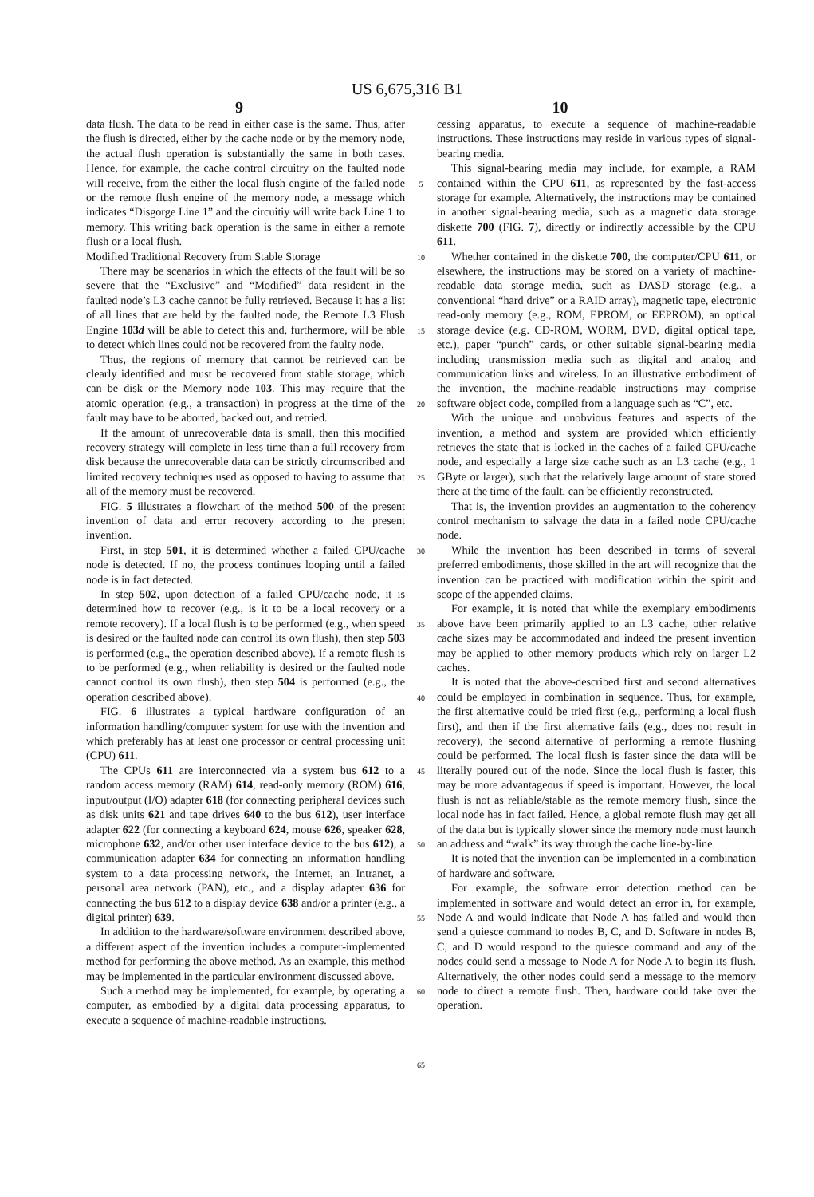US 6,675,316 B1
9 10
data flush. The data to be read in either case is the same. Thus, after the flush is directed, either by the cache node or by the memory node, the actual flush operation is substantially the same in both cases. Hence, for example, the cache control circuitry on the faulted node will receive, from the either the local flush engine of the failed node or the remote flush engine of the memory node, a message which indicates “Disgorge Line 1” and the circuitiy will write back Line 1 to memory. This writing back operation is the same in either a remote flush or a local flush.
Modified Traditional Recovery from Stable Storage
There may be scenarios in which the effects of the fault will be so severe that the “Exclusive” and “Modified” data resident in the faulted node’s L3 cache cannot be fully retrieved. Because it has a list of all lines that are held by the faulted node, the Remote L3 Flush Engine 103d will be able to detect this and, furthermore, will be able to detect which lines could not be recovered from the faulty node.
Thus, the regions of memory that cannot be retrieved can be clearly identified and must be recovered from stable storage, which can be disk or the Memory node 103. This may require that the atomic operation (e.g., a transaction) in progress at the time of the fault may have to be aborted, backed out, and retried.
If the amount of unrecoverable data is small, then this modified recovery strategy will complete in less time than a full recovery from disk because the unrecoverable data can be strictly circumscribed and limited recovery techniques used as opposed to having to assume that all of the memory must be recovered.
FIG. 5 illustrates a flowchart of the method 500 of the present invention of data and error recovery according to the present invention.
First, in step 501, it is determined whether a failed CPU/cache node is detected. If no, the process continues looping until a failed node is in fact detected.
In step 502, upon detection of a failed CPU/cache node, it is determined how to recover (e.g., is it to be a local recovery or a remote recovery). If a local flush is to be performed (e.g., when speed is desired or the faulted node can control its own flush), then step 503 is performed (e.g., the operation described above). If a remote flush is to be performed (e.g., when reliability is desired or the faulted node cannot control its own flush), then step 504 is performed (e.g., the operation described above).
FIG. 6 illustrates a typical hardware configuration of an information handling/computer system for use with the invention and which preferably has at least one processor or central processing unit (CPU) 611.
The CPUs 611 are interconnected via a system bus 612 to a random access memory (RAM) 614, read-only memory (ROM) 616, input/output (I/O) adapter 618 (for connecting peripheral devices such as disk units 621 and tape drives 640 to the bus 612), user interface adapter 622 (for connecting a keyboard 624, mouse 626, speaker 628, microphone 632, and/or other user interface device to the bus 612), a communication adapter 634 for connecting an information handling system to a data processing network, the Internet, an Intranet, a personal area network (PAN), etc., and a display adapter 636 for connecting the bus 612 to a display device 638 and/or a printer (e.g., a digital printer) 639.
In addition to the hardware/software environment described above, a different aspect of the invention includes a computer-implemented method for performing the above method. As an example, this method may be implemented in the particular environment discussed above.
Such a method may be implemented, for example, by operating a computer, as embodied by a digital data processing apparatus, to execute a sequence of machine-readable instructions.
5
10
15
20
25
30
35
40
45
50
55
60
65
cessing apparatus, to execute a sequence of machine-readable instructions. These instructions may reside in various types of signal-bearing media.
This signal-bearing media may include, for example, a RAM contained within the CPU 611, as represented by the fast-access storage for example. Alternatively, the instructions may be contained in another signal-bearing media, such as a magnetic data storage diskette 700 (FIG. 7), directly or indirectly accessible by the CPU 611.
Whether contained in the diskette 700, the computer/CPU 611, or elsewhere, the instructions may be stored on a variety of machine-readable data storage media, such as DASD storage (e.g., a conventional “hard drive” or a RAID array), magnetic tape, electronic read-only memory (e.g., ROM, EPROM, or EEPROM), an optical storage device (e.g. CD-ROM, WORM, DVD, digital optical tape, etc.), paper “punch” cards, or other suitable signal-bearing media including transmission media such as digital and analog and communication links and wireless. In an illustrative embodiment of the invention, the machine-readable instructions may comprise software object code, compiled from a language such as “C”, etc.
With the unique and unobvious features and aspects of the invention, a method and system are provided which efficiently retrieves the state that is locked in the caches of a failed CPU/cache node, and especially a large size cache such as an L3 cache (e.g., 1 GByte or larger), such that the relatively large amount of state stored there at the time of the fault, can be efficiently reconstructed.
That is, the invention provides an augmentation to the coherency control mechanism to salvage the data in a failed node CPU/cache node.
While the invention has been described in terms of several preferred embodiments, those skilled in the art will recognize that the invention can be practiced with modification within the spirit and scope of the appended claims.
For example, it is noted that while the exemplary embodiments above have been primarily applied to an L3 cache, other relative cache sizes may be accommodated and indeed the present invention may be applied to other memory products which rely on larger L2 caches.
It is noted that the above-described first and second alternatives could be employed in combination in sequence. Thus, for example, the first alternative could be tried first (e.g., performing a local flush first), and then if the first alternative fails (e.g., does not result in recovery), the second alternative of performing a remote flushing could be performed. The local flush is faster since the data will be literally poured out of the node. Since the local flush is faster, this may be more advantageous if speed is important. However, the local flush is not as reliable/stable as the remote memory flush, since the local node has in fact failed. Hence, a global remote flush may get all of the data but is typically slower since the memory node must launch an address and “walk” its way through the cache line-by-line.
It is noted that the invention can be implemented in a combination of hardware and software.
For example, the software error detection method can be implemented in software and would detect an error in, for example, Node A and would indicate that Node A has failed and would then send a quiesce command to nodes B, C, and D. Software in nodes B, C, and D would respond to the quiesce command and any of the nodes could send a message to Node A for Node A to begin its flush. Alternatively, the other nodes could send a message to the memory node to direct a remote flush. Then, hardware could take over the operation.